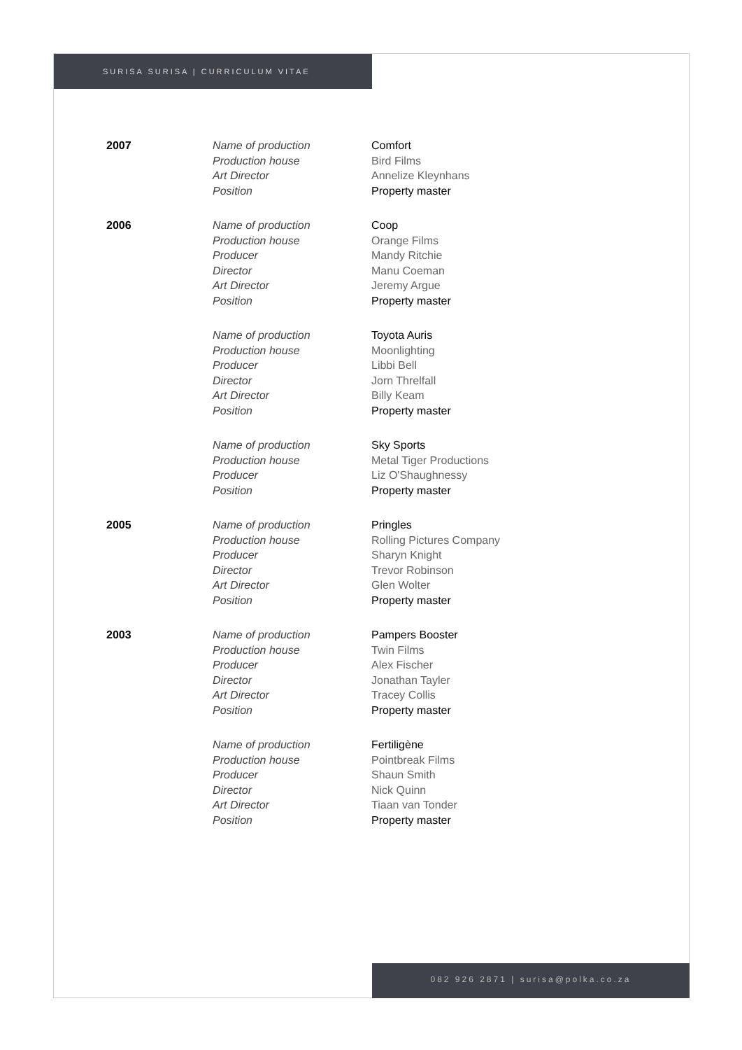SURISA SURISA | CURRICULUM VITAE
| 2007 | Name of production Production house Art Director Position | Comfort Bird Films Annelize Kleynhans Property master |
| 2006 | Name of production Production house Producer Director Art Director Position | Coop Orange Films Mandy Ritchie Manu Coeman Jeremy Argue Property master |
| | Name of production Production house Producer Director Art Director Position | Toyota Auris Moonlighting Libbi Bell Jorn Threlfall Billy Keam Property master |
| | Name of production Production house Producer Position | Sky Sports Metal Tiger Productions Liz O'Shaughnessy Property master |
| 2005 | Name of production Production house Producer Director Art Director Position | Pringles Rolling Pictures Company Sharyn Knight Trevor Robinson Glen Wolter Property master |
| 2003 | Name of production Production house Producer Director Art Director Position | Pampers Booster Twin Films Alex Fischer Jonathan Tayler Tracey Collis Property master |
| | Name of production Production house Producer Director Art Director Position | Fertiligène Pointbreak Films Shaun Smith Nick Quinn Tiaan van Tonder Property master |
082 926 2871 | surisa@polka.co.za